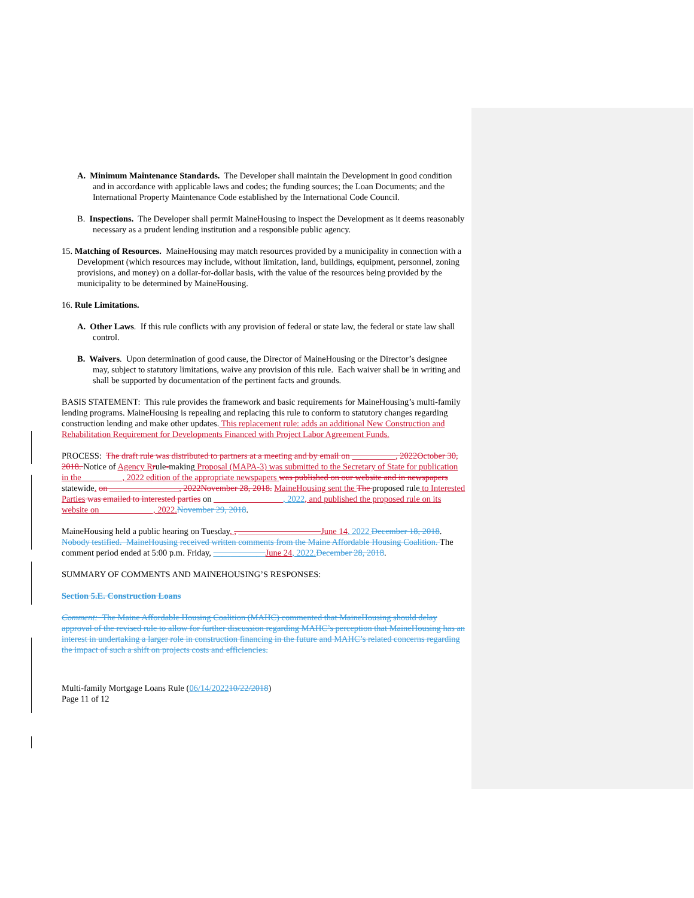A. Minimum Maintenance Standards. The Developer shall maintain the Development in good condition and in accordance with applicable laws and codes; the funding sources; the Loan Documents; and the International Property Maintenance Code established by the International Code Council.
B. Inspections. The Developer shall permit MaineHousing to inspect the Development as it deems reasonably necessary as a prudent lending institution and a responsible public agency.
15. Matching of Resources. MaineHousing may match resources provided by a municipality in connection with a Development (which resources may include, without limitation, land, buildings, equipment, personnel, zoning provisions, and money) on a dollar-for-dollar basis, with the value of the resources being provided by the municipality to be determined by MaineHousing.
16. Rule Limitations.
A. Other Laws. If this rule conflicts with any provision of federal or state law, the federal or state law shall control.
B. Waivers. Upon determination of good cause, the Director of MaineHousing or the Director’s designee may, subject to statutory limitations, waive any provision of this rule. Each waiver shall be in writing and shall be supported by documentation of the pertinent facts and grounds.
BASIS STATEMENT: This rule provides the framework and basic requirements for MaineHousing’s multi-family lending programs. MaineHousing is repealing and replacing this rule to conform to statutory changes regarding construction lending and make other updates. This replacement rule: adds an additional New Construction and Rehabilitation Requirement for Developments Financed with Project Labor Agreement Funds.
PROCESS: The draft rule was distributed to partners at a meeting and by email on __________, 2022October 30, 2018. Notice of Agency R rule-making Proposal (MAPA-3) was submitted to the Secretary of State for publication in the _________, 2022 edition of the appropriate newspapers was published on our website and in newspapers statewide. on ________________, 2022November 28, 2018. MaineHousing sent the The proposed rule to Interested Parties was emailed to interested parties on ________________, 2022, and published the proposed rule on its website on ____________, 2022. November 29, 2018.
MaineHousing held a public hearing on Tuesday, , ___________________June 14, 2022 December 18, 2018. Nobody testified. MaineHousing received written comments from the Maine Affordable Housing Coalition. The comment period ended at 5:00 p.m. Friday, ____________June 24, 2022. December 28, 2018.
SUMMARY OF COMMENTS AND MAINEHOUSING’S RESPONSES:
Section 5.E. Construction Loans
Comment: The Maine Affordable Housing Coalition (MAHC) commented that MaineHousing should delay approval of the revised rule to allow for further discussion regarding MAHC’s perception that MaineHousing has an interest in undertaking a larger role in construction financing in the future and MAHC’s related concerns regarding the impact of such a shift on projects costs and efficiencies.
Multi-family Mortgage Loans Rule (06/14/202210/22/2018)
Page 11 of 12